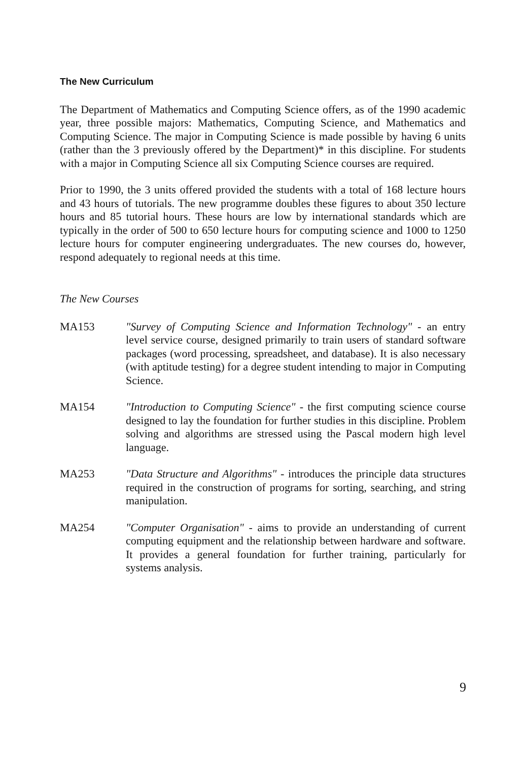The New Curriculum
The Department of Mathematics and Computing Science offers, as of the 1990 academic year, three possible majors: Mathematics, Computing Science, and Mathematics and Computing Science. The major in Computing Science is made possible by having 6 units (rather than the 3 previously offered by the Department)* in this discipline. For students with a major in Computing Science all six Computing Science courses are required.
Prior to 1990, the 3 units offered provided the students with a total of 168 lecture hours and 43 hours of tutorials. The new programme doubles these figures to about 350 lecture hours and 85 tutorial hours. These hours are low by international standards which are typically in the order of 500 to 650 lecture hours for computing science and 1000 to 1250 lecture hours for computer engineering undergraduates. The new courses do, however, respond adequately to regional needs at this time.
The New Courses
MA153 "Survey of Computing Science and Information Technology" - an entry level service course, designed primarily to train users of standard software packages (word processing, spreadsheet, and database). It is also necessary (with aptitude testing) for a degree student intending to major in Computing Science.
MA154 "Introduction to Computing Science" - the first computing science course designed to lay the foundation for further studies in this discipline. Problem solving and algorithms are stressed using the Pascal modern high level language.
MA253 "Data Structure and Algorithms" - introduces the principle data structures required in the construction of programs for sorting, searching, and string manipulation.
MA254 "Computer Organisation" - aims to provide an understanding of current computing equipment and the relationship between hardware and software. It provides a general foundation for further training, particularly for systems analysis.
9